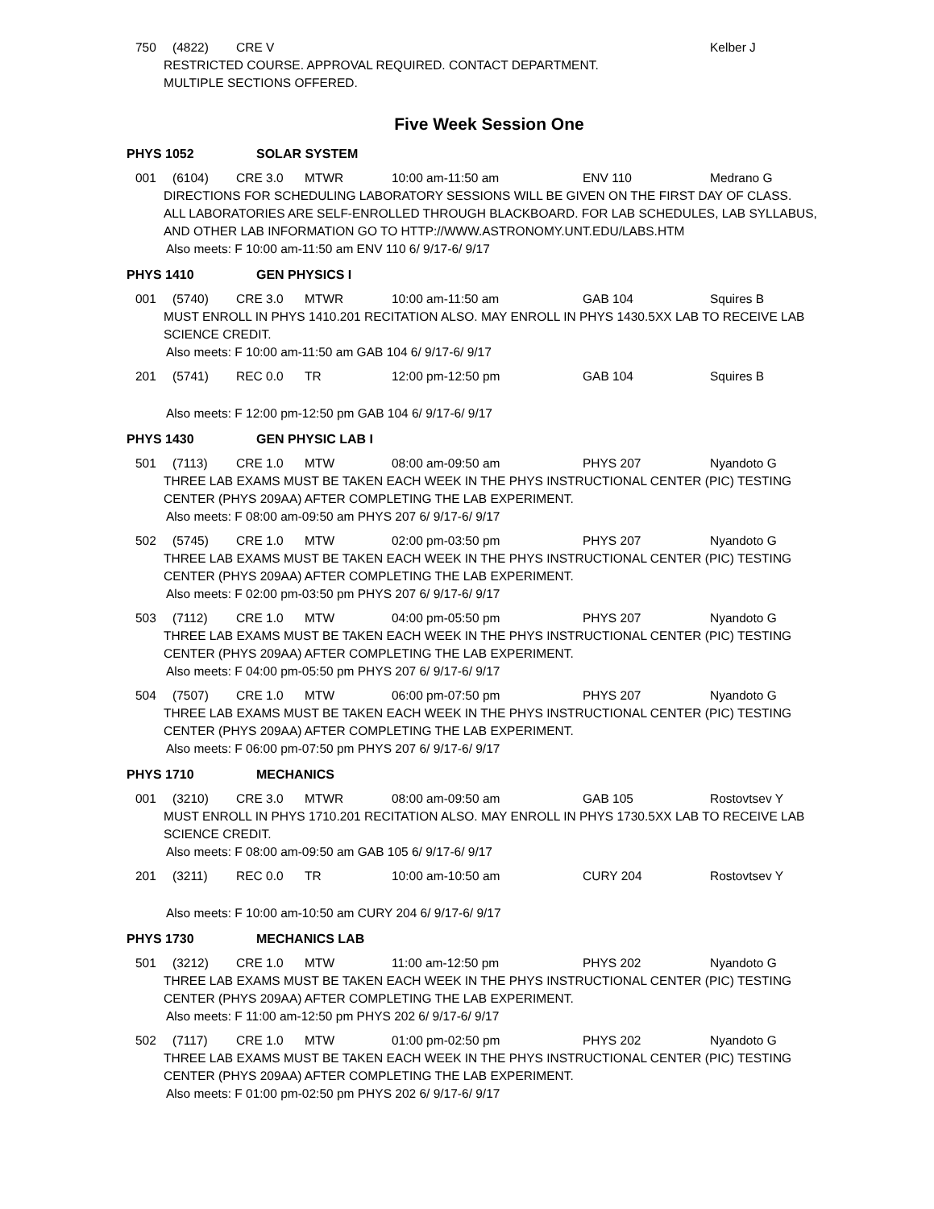750 (4822) CRE V Kelber J
RESTRICTED COURSE. APPROVAL REQUIRED. CONTACT DEPARTMENT.
MULTIPLE SECTIONS OFFERED.
Five Week Session One
PHYS 1052 SOLAR SYSTEM
001 (6104) CRE 3.0 MTWR 10:00 am-11:50 am ENV 110 Medrano G
DIRECTIONS FOR SCHEDULING LABORATORY SESSIONS WILL BE GIVEN ON THE FIRST DAY OF CLASS.
ALL LABORATORIES ARE SELF-ENROLLED THROUGH BLACKBOARD. FOR LAB SCHEDULES, LAB SYLLABUS, AND OTHER LAB INFORMATION GO TO HTTP://WWW.ASTRONOMY.UNT.EDU/LABS.HTM
Also meets: F 10:00 am-11:50 am ENV 110 6/ 9/17-6/ 9/17
PHYS 1410 GEN PHYSICS I
001 (5740) CRE 3.0 MTWR 10:00 am-11:50 am GAB 104 Squires B
MUST ENROLL IN PHYS 1410.201 RECITATION ALSO. MAY ENROLL IN PHYS 1430.5XX LAB TO RECEIVE LAB SCIENCE CREDIT.
Also meets: F 10:00 am-11:50 am GAB 104 6/ 9/17-6/ 9/17
201 (5741) REC 0.0 TR 12:00 pm-12:50 pm GAB 104 Squires B
Also meets: F 12:00 pm-12:50 pm GAB 104 6/ 9/17-6/ 9/17
PHYS 1430 GEN PHYSIC LAB I
501 (7113) CRE 1.0 MTW 08:00 am-09:50 am PHYS 207 Nyandoto G
THREE LAB EXAMS MUST BE TAKEN EACH WEEK IN THE PHYS INSTRUCTIONAL CENTER (PIC) TESTING CENTER (PHYS 209AA) AFTER COMPLETING THE LAB EXPERIMENT.
Also meets: F 08:00 am-09:50 am PHYS 207 6/ 9/17-6/ 9/17
502 (5745) CRE 1.0 MTW 02:00 pm-03:50 pm PHYS 207 Nyandoto G
THREE LAB EXAMS MUST BE TAKEN EACH WEEK IN THE PHYS INSTRUCTIONAL CENTER (PIC) TESTING CENTER (PHYS 209AA) AFTER COMPLETING THE LAB EXPERIMENT.
Also meets: F 02:00 pm-03:50 pm PHYS 207 6/ 9/17-6/ 9/17
503 (7112) CRE 1.0 MTW 04:00 pm-05:50 pm PHYS 207 Nyandoto G
THREE LAB EXAMS MUST BE TAKEN EACH WEEK IN THE PHYS INSTRUCTIONAL CENTER (PIC) TESTING CENTER (PHYS 209AA) AFTER COMPLETING THE LAB EXPERIMENT.
Also meets: F 04:00 pm-05:50 pm PHYS 207 6/ 9/17-6/ 9/17
504 (7507) CRE 1.0 MTW 06:00 pm-07:50 pm PHYS 207 Nyandoto G
THREE LAB EXAMS MUST BE TAKEN EACH WEEK IN THE PHYS INSTRUCTIONAL CENTER (PIC) TESTING CENTER (PHYS 209AA) AFTER COMPLETING THE LAB EXPERIMENT.
Also meets: F 06:00 pm-07:50 pm PHYS 207 6/ 9/17-6/ 9/17
PHYS 1710 MECHANICS
001 (3210) CRE 3.0 MTWR 08:00 am-09:50 am GAB 105 Rostovtsev Y
MUST ENROLL IN PHYS 1710.201 RECITATION ALSO. MAY ENROLL IN PHYS 1730.5XX LAB TO RECEIVE LAB SCIENCE CREDIT.
Also meets: F 08:00 am-09:50 am GAB 105 6/ 9/17-6/ 9/17
201 (3211) REC 0.0 TR 10:00 am-10:50 am CURY 204 Rostovtsev Y
Also meets: F 10:00 am-10:50 am CURY 204 6/ 9/17-6/ 9/17
PHYS 1730 MECHANICS LAB
501 (3212) CRE 1.0 MTW 11:00 am-12:50 pm PHYS 202 Nyandoto G
THREE LAB EXAMS MUST BE TAKEN EACH WEEK IN THE PHYS INSTRUCTIONAL CENTER (PIC) TESTING CENTER (PHYS 209AA) AFTER COMPLETING THE LAB EXPERIMENT.
Also meets: F 11:00 am-12:50 pm PHYS 202 6/ 9/17-6/ 9/17
502 (7117) CRE 1.0 MTW 01:00 pm-02:50 pm PHYS 202 Nyandoto G
THREE LAB EXAMS MUST BE TAKEN EACH WEEK IN THE PHYS INSTRUCTIONAL CENTER (PIC) TESTING CENTER (PHYS 209AA) AFTER COMPLETING THE LAB EXPERIMENT.
Also meets: F 01:00 pm-02:50 pm PHYS 202 6/ 9/17-6/ 9/17